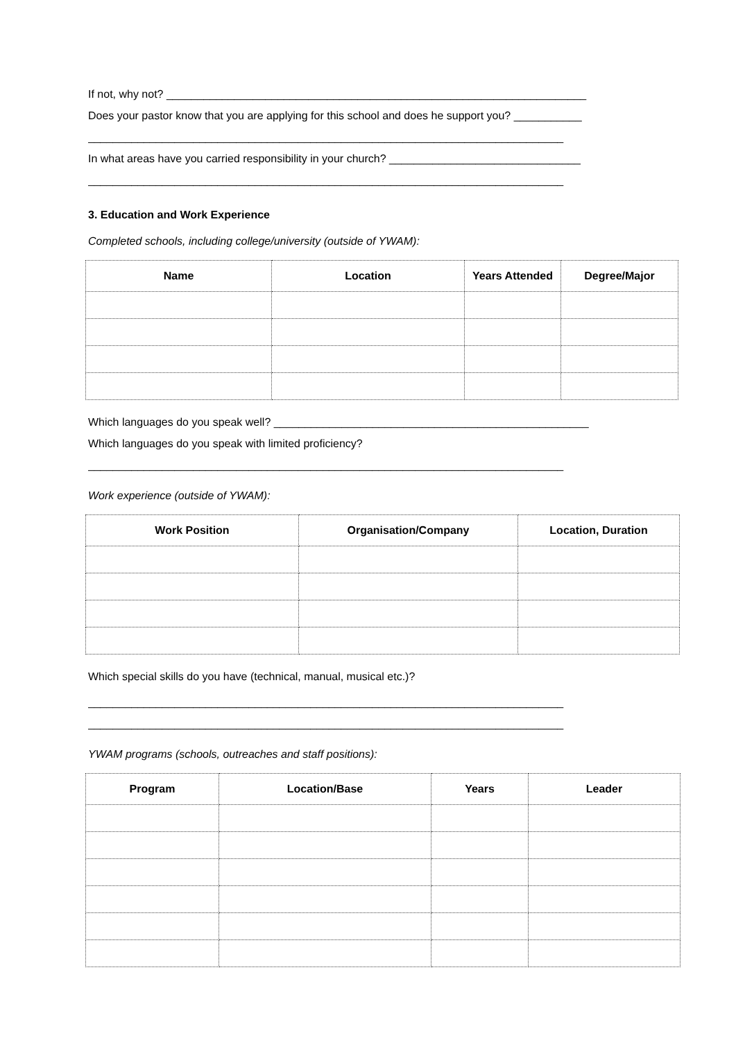If not, why not? ____________________________________________________________________
Does your pastor know that you are applying for this school and does he support you? ___________
_____________________________________________________________________________
In what areas have you carried responsibility in your church? _______________________________
_____________________________________________________________________________
3. Education and Work Experience
Completed schools, including college/university (outside of YWAM):
| Name | Location | Years Attended | Degree/Major |
| --- | --- | --- | --- |
Which languages do you speak well? ___________________________________________________
Which languages do you speak with limited proficiency?
_____________________________________________________________________________
Work experience (outside of YWAM):
| Work Position | Organisation/Company | Location, Duration |
| --- | --- | --- |
Which special skills do you have (technical, manual, musical etc.)?
_____________________________________________________________________________
_____________________________________________________________________________
YWAM programs (schools, outreaches and staff positions):
| Program | Location/Base | Years | Leader |
| --- | --- | --- | --- |